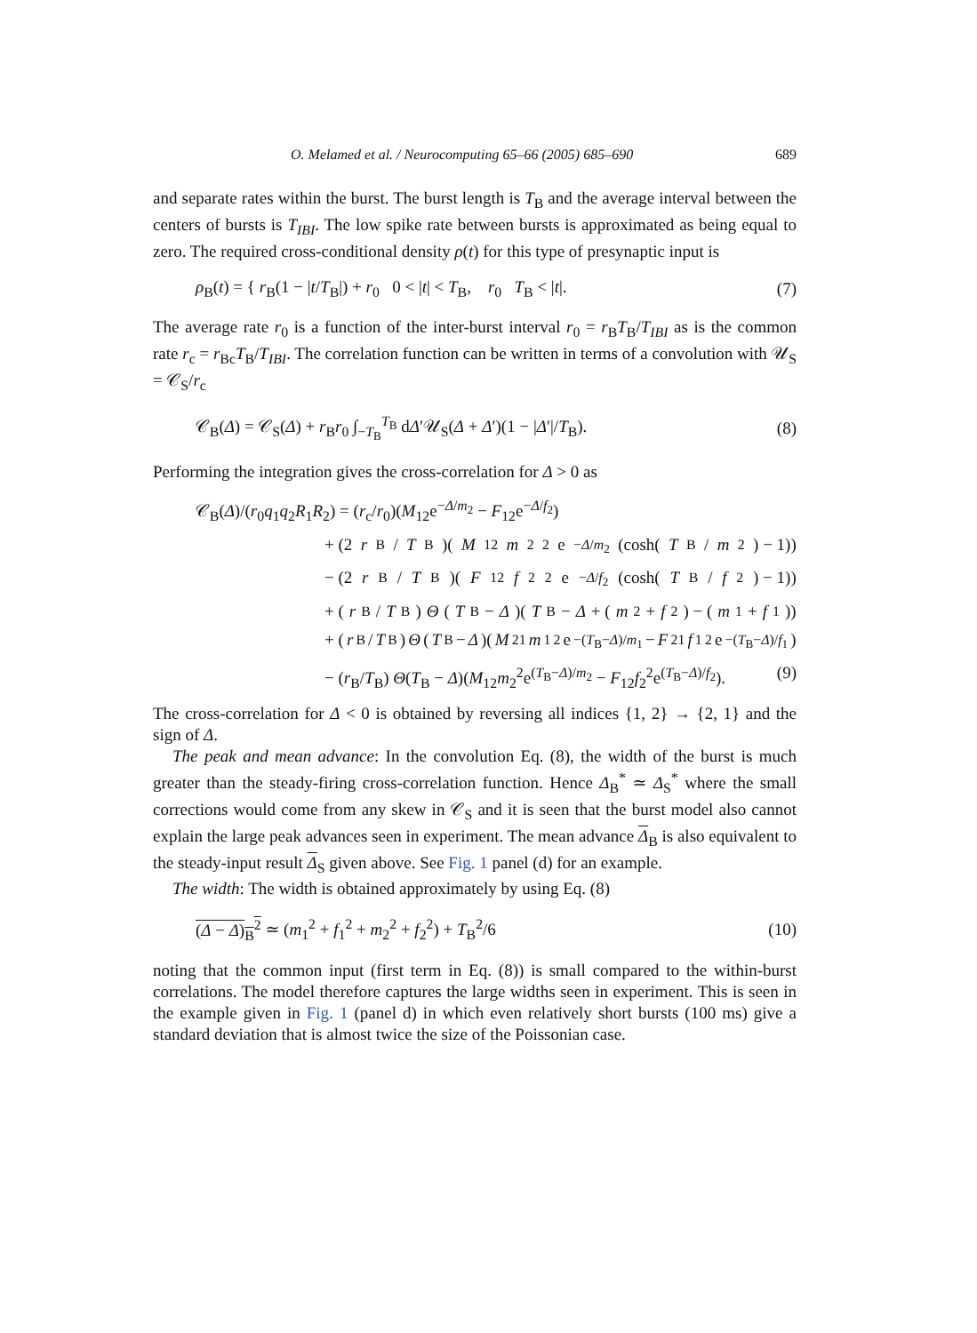O. Melamed et al. / Neurocomputing 65–66 (2005) 685–690 689
and separate rates within the burst. The burst length is T<sub>B</sub> and the average interval between the centers of bursts is T<sub>IBI</sub>. The low spike rate between bursts is approximated as being equal to zero. The required cross-conditional density ρ(t) for this type of presynaptic input is
ρ<sub>B</sub>(t) = { r<sub>B</sub>(1 − |t/T<sub>B</sub>|) + r<sub>0</sub> 0 < |t| < T<sub>B</sub>, r<sub>0</sub> T<sub>B</sub> < |t|. (7)
The average rate r<sub>0</sub> is a function of the inter-burst interval r<sub>0</sub> = r<sub>B</sub>T<sub>B</sub>/T<sub>IBI</sub> as is the common rate r<sub>c</sub> = r<sub>Bc</sub>T<sub>B</sub>/T<sub>IBI</sub>. The correlation function can be written in terms of a convolution with 𝒰<sub>S</sub> = 𝒞<sub>S</sub>/r<sub>c</sub>
𝒞<sub>B</sub>(Δ) = 𝒞<sub>S</sub>(Δ) + r<sub>B</sub>r<sub>0</sub> ∫<sub>−T<sub>B</sub></sub><sup>T<sub>B</sub></sup> dΔ′𝒰<sub>S</sub>(Δ + Δ′)(1 − |Δ′|/T<sub>B</sub>). (8)
Performing the integration gives the cross-correlation for Δ > 0 as
𝒞<sub>B</sub>(Δ)/(r<sub>0</sub>q<sub>1</sub>q<sub>2</sub>R<sub>1</sub>R<sub>2</sub>) = (r<sub>c</sub>/r<sub>0</sub>)(M<sub>12</sub>e<sup>−Δ/m<sub>2</sub></sup> − F<sub>12</sub>e<sup>−Δ/f<sub>2</sub></sup>)
+ (2 r<sub>B</sub>/ T<sub>B</sub>)(M<sub>12</sub> m<sub>2</sub><sup>2</sup>e<sup>−Δ/m<sub>2</sub></sup>(cosh(T<sub>B</sub>/ m<sub>2</sub>) − 1))
− (2 r<sub>B</sub>/ T<sub>B</sub>)(F<sub>12</sub> f<sub>2</sub><sup>2</sup>e<sup>−Δ/f<sub>2</sub></sup>(cosh(T<sub>B</sub>/ f<sub>2</sub>) − 1))
+ (r<sub>B</sub>/ T<sub>B</sub>) Θ (T<sub>B</sub> − Δ)(T<sub>B</sub> − Δ + (m<sub>2</sub> + f<sub>2</sub>) − (m<sub>1</sub> + f<sub>1</sub>))
+ (r<sub>B</sub>/ T<sub>B</sub>) Θ (T<sub>B</sub> − Δ)(M<sub>21</sub> m<sub>1</sub><sup>2</sup>e<sup>−(T<sub>B</sub>−Δ)/m<sub>1</sub></sup> − F<sub>21</sub> f<sub>1</sub><sup>2</sup>e<sup>−(T<sub>B</sub>−Δ)/f<sub>1</sub></sup>)
− (r<sub>B</sub>/T<sub>B</sub>) Θ(T<sub>B</sub> − Δ)(M<sub>12</sub>m<sub>2</sub><sup>2</sup>e<sup>(T<sub>B</sub>−Δ)/m<sub>2</sub></sup> − F<sub>12</sub>f<sub>2</sub><sup>2</sup>e<sup>(T<sub>B</sub>−Δ)/f<sub>2</sub></sup>). (9)
The cross-correlation for Δ < 0 is obtained by reversing all indices {1, 2} → {2, 1} and the sign of Δ.
The peak and mean advance: In the convolution Eq. (8), the width of the burst is much greater than the steady-firing cross-correlation function. Hence Δ<sub>B</sub><sup>*</sup> ≃ Δ<sub>S</sub><sup>*</sup> where the small corrections would come from any skew in 𝒞<sub>S</sub> and it is seen that the burst model also cannot explain the large peak advances seen in experiment. The mean advance Δ<sub>B</sub> is also equivalent to the steady-input result Δ<sub>S</sub> given above. See Fig. 1 panel (d) for an example.
The width: The width is obtained approximately by using Eq. (8)
(Δ − Δ)<sub>B</sub><sup>2</sup> ≃ (m<sub>1</sub><sup>2</sup> + f<sub>1</sub><sup>2</sup> + m<sub>2</sub><sup>2</sup> + f<sub>2</sub><sup>2</sup>) + T<sub>B</sub><sup>2</sup>/6 (10)
noting that the common input (first term in Eq. (8)) is small compared to the within-burst correlations. The model therefore captures the large widths seen in experiment. This is seen in the example given in Fig. 1 (panel d) in which even relatively short bursts (100 ms) give a standard deviation that is almost twice the size of the Poissonian case.